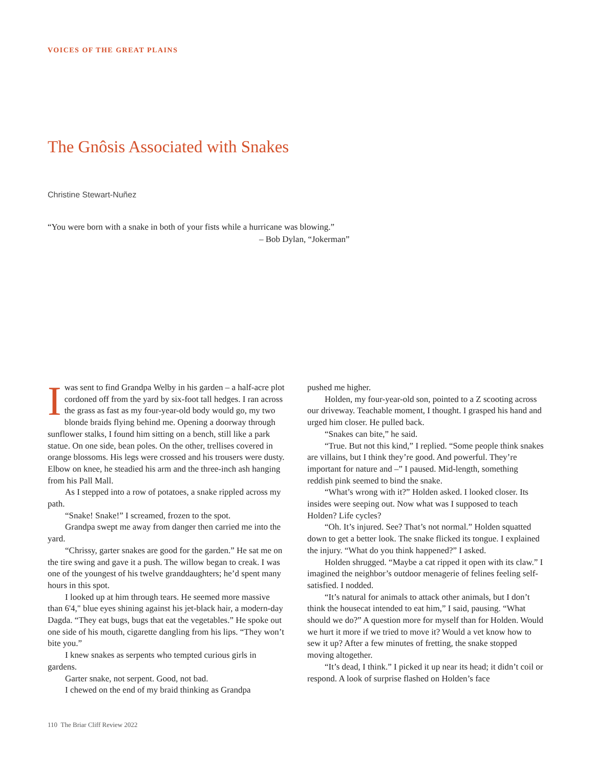VOICES OF THE GREAT PLAINS
The Gnôsis Associated with Snakes
Christine Stewart-Nuñez
“You were born with a snake in both of your fists while a hurricane was blowing.”
– Bob Dylan, “Jokerman”
Iwas sent to find Grandpa Welby in his garden – a half-acre plot cordoned off from the yard by six-foot tall hedges. I ran across the grass as fast as my four-year-old body would go, my two blonde braids flying behind me. Opening a doorway through sunflower stalks, I found him sitting on a bench, still like a park statue. On one side, bean poles. On the other, trellises covered in orange blossoms. His legs were crossed and his trousers were dusty. Elbow on knee, he steadied his arm and the three-inch ash hanging from his Pall Mall.
As I stepped into a row of potatoes, a snake rippled across my path.
“Snake! Snake!” I screamed, frozen to the spot.
Grandpa swept me away from danger then carried me into the yard.
“Chrissy, garter snakes are good for the garden.” He sat me on the tire swing and gave it a push. The willow began to creak. I was one of the youngest of his twelve granddaughters; he’d spent many hours in this spot.
I looked up at him through tears. He seemed more massive than 6'4," blue eyes shining against his jet-black hair, a modern-day Dagda. “They eat bugs, bugs that eat the vegetables.” He spoke out one side of his mouth, cigarette dangling from his lips. “They won’t bite you.”
I knew snakes as serpents who tempted curious girls in gardens.
Garter snake, not serpent. Good, not bad.
I chewed on the end of my braid thinking as Grandpa
pushed me higher.
Holden, my four-year-old son, pointed to a Z scooting across our driveway. Teachable moment, I thought. I grasped his hand and urged him closer. He pulled back.
“Snakes can bite,” he said.
“True. But not this kind,” I replied. “Some people think snakes are villains, but I think they’re good. And powerful. They’re important for nature and –” I paused. Mid-length, something reddish pink seemed to bind the snake.
“What’s wrong with it?” Holden asked. I looked closer. Its insides were seeping out. Now what was I supposed to teach Holden? Life cycles?
“Oh. It’s injured. See? That’s not normal.” Holden squatted down to get a better look. The snake flicked its tongue. I explained the injury. “What do you think happened?” I asked.
Holden shrugged. “Maybe a cat ripped it open with its claw.” I imagined the neighbor’s outdoor menagerie of felines feeling self-satisfied. I nodded.
“It’s natural for animals to attack other animals, but I don’t think the housecat intended to eat him,” I said, pausing. “What should we do?” A question more for myself than for Holden. Would we hurt it more if we tried to move it? Would a vet know how to sew it up? After a few minutes of fretting, the snake stopped moving altogether.
“It’s dead, I think.” I picked it up near its head; it didn’t coil or respond. A look of surprise flashed on Holden’s face
110 The Briar Cliff Review 2022